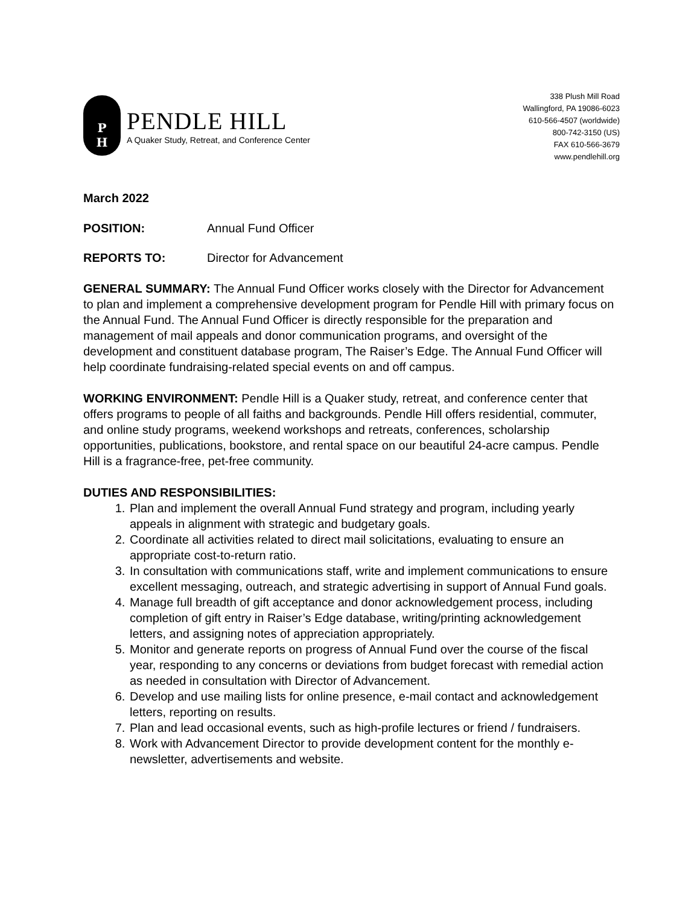P
H
PENDLE HILL
A Quaker Study, Retreat, and Conference Center
338 Plush Mill Road
Wallingford, PA 19086-6023
610-566-4507 (worldwide)
800-742-3150 (US)
FAX 610-566-3679
www.pendlehill.org
March 2022
POSITION: Annual Fund Officer
REPORTS TO: Director for Advancement
GENERAL SUMMARY: The Annual Fund Officer works closely with the Director for Advancement to plan and implement a comprehensive development program for Pendle Hill with primary focus on the Annual Fund. The Annual Fund Officer is directly responsible for the preparation and management of mail appeals and donor communication programs, and oversight of the development and constituent database program, The Raiser’s Edge. The Annual Fund Officer will help coordinate fundraising-related special events on and off campus.
WORKING ENVIRONMENT: Pendle Hill is a Quaker study, retreat, and conference center that offers programs to people of all faiths and backgrounds. Pendle Hill offers residential, commuter, and online study programs, weekend workshops and retreats, conferences, scholarship opportunities, publications, bookstore, and rental space on our beautiful 24-acre campus. Pendle Hill is a fragrance-free, pet-free community.
DUTIES AND RESPONSIBILITIES:
1. Plan and implement the overall Annual Fund strategy and program, including yearly appeals in alignment with strategic and budgetary goals.
2. Coordinate all activities related to direct mail solicitations, evaluating to ensure an appropriate cost-to-return ratio.
3. In consultation with communications staff, write and implement communications to ensure excellent messaging, outreach, and strategic advertising in support of Annual Fund goals.
4. Manage full breadth of gift acceptance and donor acknowledgement process, including completion of gift entry in Raiser’s Edge database, writing/printing acknowledgement letters, and assigning notes of appreciation appropriately.
5. Monitor and generate reports on progress of Annual Fund over the course of the fiscal year, responding to any concerns or deviations from budget forecast with remedial action as needed in consultation with Director of Advancement.
6. Develop and use mailing lists for online presence, e-mail contact and acknowledgement letters, reporting on results.
7. Plan and lead occasional events, such as high-profile lectures or friend / fundraisers.
8. Work with Advancement Director to provide development content for the monthly e-newsletter, advertisements and website.